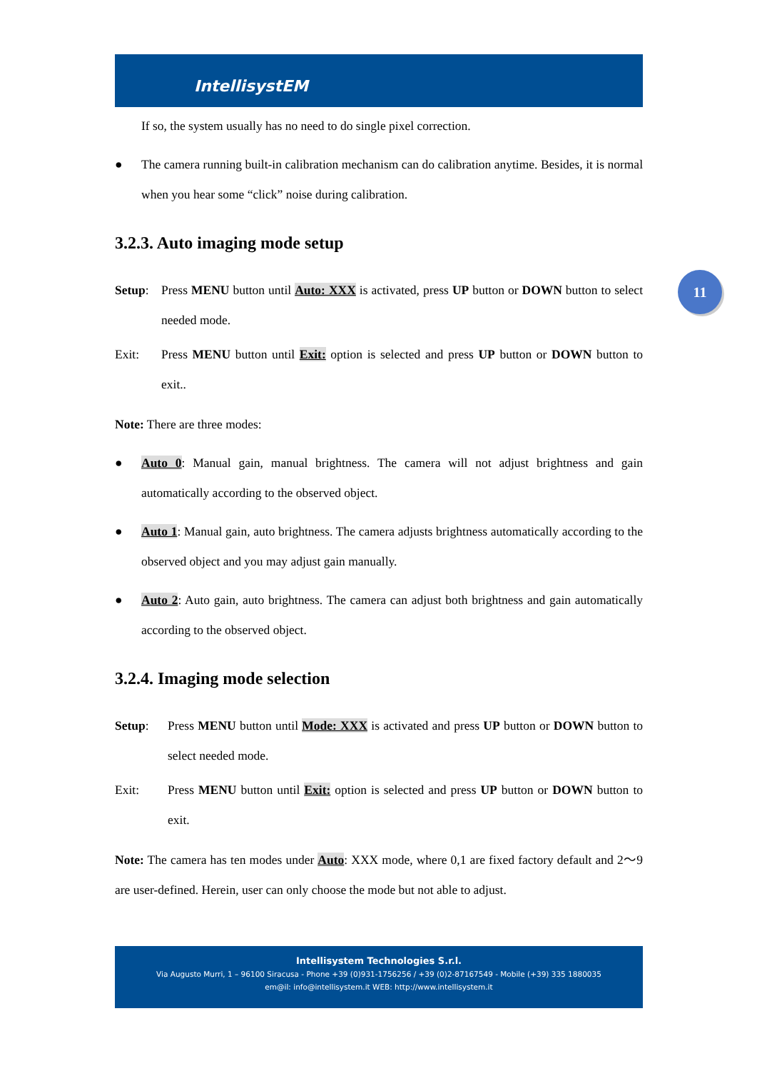IntellisystEM
11
If so, the system usually has no need to do single pixel correction.
● The camera running built-in calibration mechanism can do calibration anytime. Besides, it is normal when you hear some “click” noise during calibration.
3.2.3. Auto imaging mode setup
Setup: Press MENU button until Auto: XXX is activated, press UP button or DOWN button to select needed mode.
Exit: Press MENU button until Exit: option is selected and press UP button or DOWN button to exit..
Note: There are three modes:
● Auto 0: Manual gain, manual brightness. The camera will not adjust brightness and gain automatically according to the observed object.
● Auto 1: Manual gain, auto brightness. The camera adjusts brightness automatically according to the observed object and you may adjust gain manually.
● Auto 2: Auto gain, auto brightness. The camera can adjust both brightness and gain automatically according to the observed object.
3.2.4. Imaging mode selection
Setup: Press MENU button until Mode: XXX is activated and press UP button or DOWN button to select needed mode.
Exit: Press MENU button until Exit: option is selected and press UP button or DOWN button to exit.
Note: The camera has ten modes under Auto: XXX mode, where 0,1 are fixed factory default and 2～9 are user-defined. Herein, user can only choose the mode but not able to adjust.
Intellisystem Technologies S.r.l.
Via Augusto Murri, 1 – 96100 Siracusa - Phone +39 (0)931-1756256 / +39 (0)2-87167549 - Mobile (+39) 335 1880035
em@il: info@intellisystem.it WEB: http://www.intellisystem.it